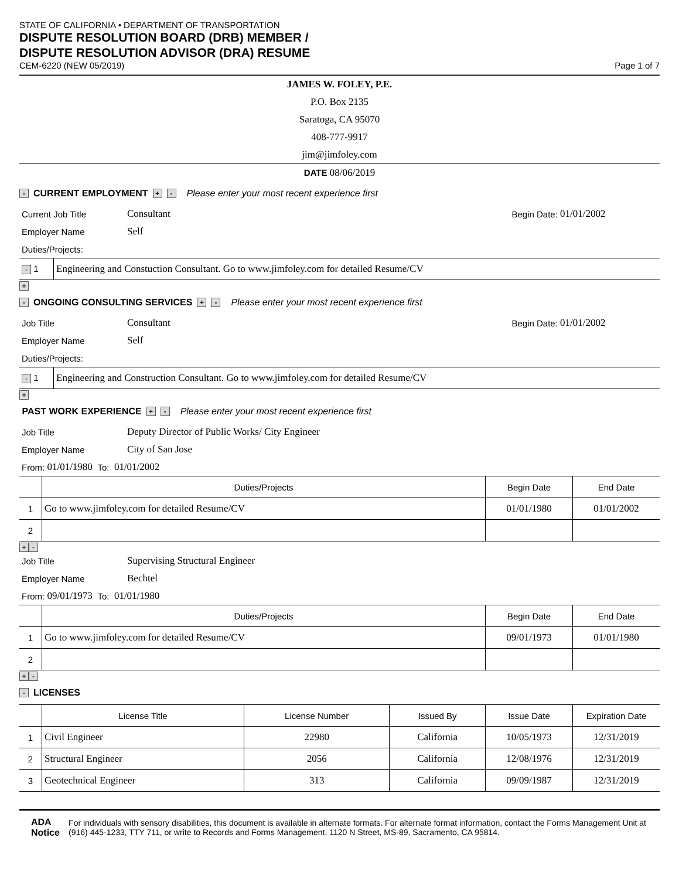STATE OF CALIFORNIA • DEPARTMENT OF TRANSPORTATION
DISPUTE RESOLUTION BOARD (DRB) MEMBER /
DISPUTE RESOLUTION ADVISOR (DRA) RESUME
CEM-6220 (NEW 05/2019)
Page 1 of 7
JAMES W. FOLEY, P.E.
P.O. Box 2135
Saratoga, CA 95070
408-777-9917
jim@jimfoley.com
DATE 08/06/2019
- CURRENT EMPLOYMENT + - Please enter your most recent experience first
Current Job Title Consultant Begin Date: 01/01/2002
Employer Name Self
Duties/Projects:
| - 1 | Engineering and Constuction Consultant. Go to www.jimfoley.com for detailed Resume/CV |
+
- ONGOING CONSULTING SERVICES + - Please enter your most recent experience first
Job Title Consultant Begin Date: 01/01/2002
Employer Name Self
Duties/Projects:
| - 1 | Engineering and Construction Consultant. Go to www.jimfoley.com for detailed Resume/CV |
+
PAST WORK EXPERIENCE + - Please enter your most recent experience first
Job Title Deputy Director of Public Works/ City Engineer
Employer Name City of San Jose
From: 01/01/1980 To: 01/01/2002
| | Duties/Projects | Begin Date | End Date |
| --- | --- | --- | --- |
| 1 | Go to www.jimfoley.com for detailed Resume/CV | 01/01/1980 | 01/01/2002 |
| 2 | | | |
+ -
Job Title Supervising Structural Engineer
Employer Name Bechtel
From: 09/01/1973 To: 01/01/1980
| | Duties/Projects | Begin Date | End Date |
| --- | --- | --- | --- |
| 1 | Go to www.jimfoley.com for detailed Resume/CV | 09/01/1973 | 01/01/1980 |
| 2 | | | |
+ -
- LICENSES
| | License Title | License Number | Issued By | Issue Date | Expiration Date |
| --- | --- | --- | --- | --- | --- |
| 1 | Civil Engineer | 22980 | California | 10/05/1973 | 12/31/2019 |
| 2 | Structural Engineer | 2056 | California | 12/08/1976 | 12/31/2019 |
| 3 | Geotechnical Engineer | 313 | California | 09/09/1987 | 12/31/2019 |
ADA Notice
For individuals with sensory disabilities, this document is available in alternate formats. For alternate format information, contact the Forms Management Unit at (916) 445-1233, TTY 711, or write to Records and Forms Management, 1120 N Street, MS-89, Sacramento, CA 95814.